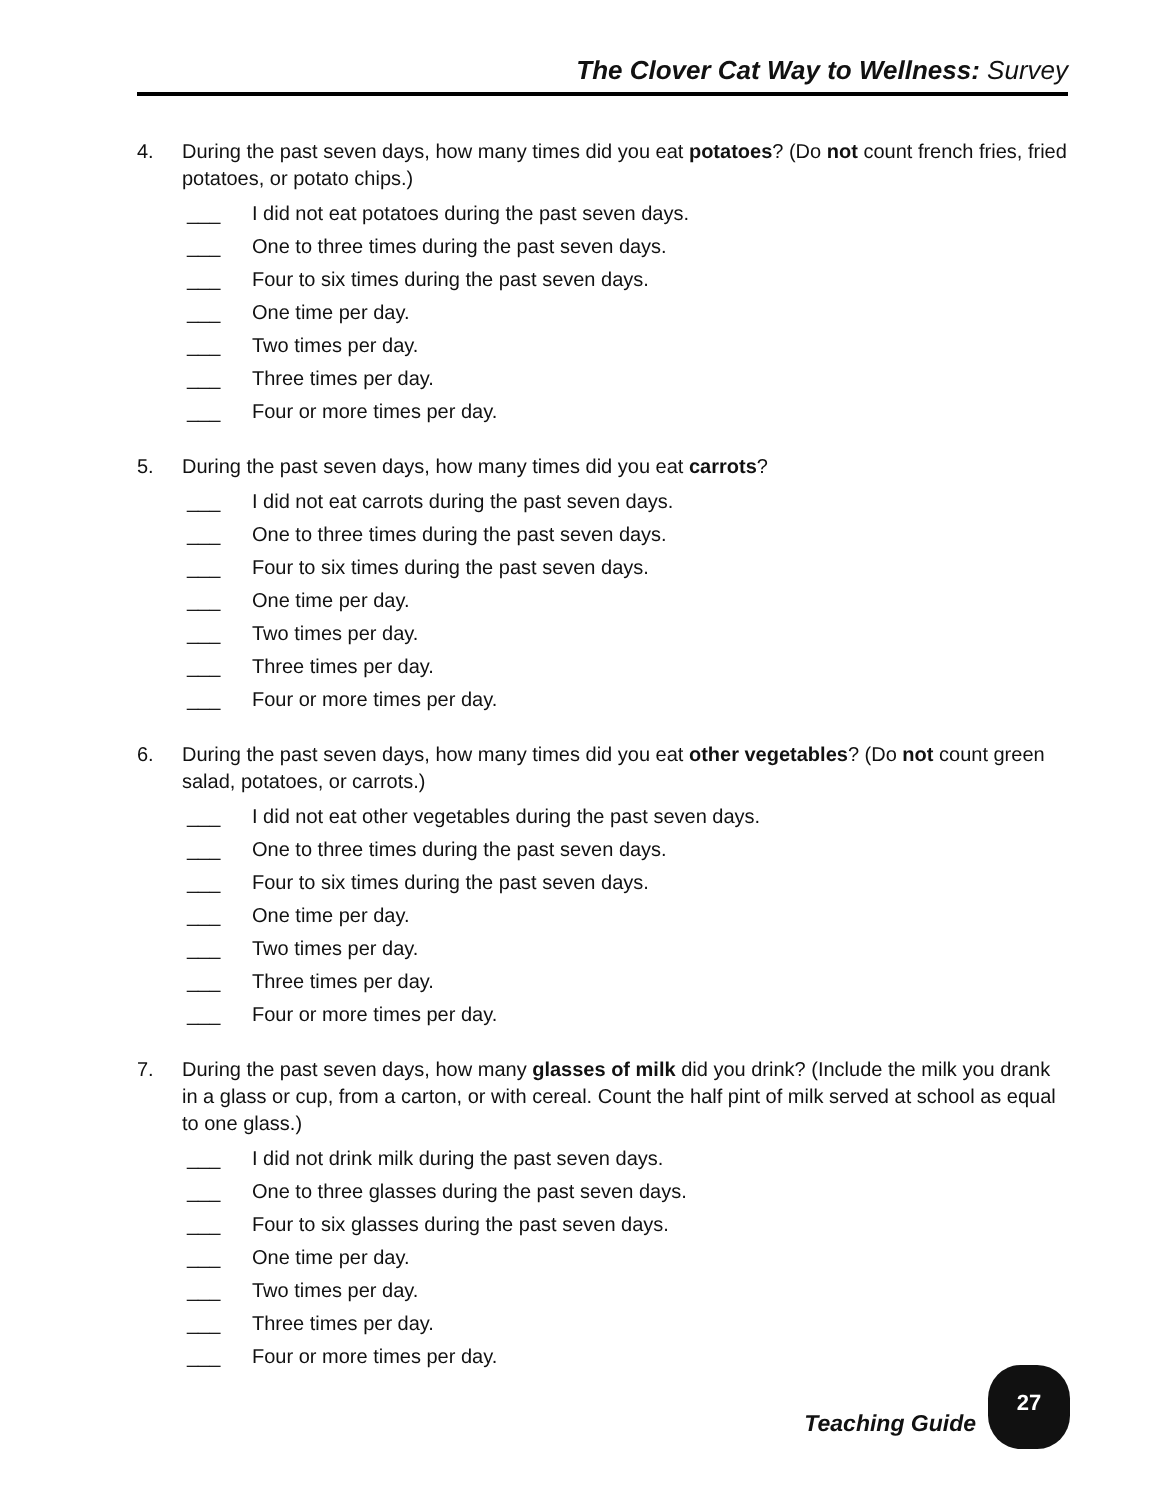The Clover Cat Way to Wellness: Survey
4. During the past seven days, how many times did you eat potatoes? (Do not count french fries, fried potatoes, or potato chips.)
___ I did not eat potatoes during the past seven days.
___ One to three times during the past seven days.
___ Four to six times during the past seven days.
___ One time per day.
___ Two times per day.
___ Three times per day.
___ Four or more times per day.
5. During the past seven days, how many times did you eat carrots?
___ I did not eat carrots during the past seven days.
___ One to three times during the past seven days.
___ Four to six times during the past seven days.
___ One time per day.
___ Two times per day.
___ Three times per day.
___ Four or more times per day.
6. During the past seven days, how many times did you eat other vegetables? (Do not count green salad, potatoes, or carrots.)
___ I did not eat other vegetables during the past seven days.
___ One to three times during the past seven days.
___ Four to six times during the past seven days.
___ One time per day.
___ Two times per day.
___ Three times per day.
___ Four or more times per day.
7. During the past seven days, how many glasses of milk did you drink? (Include the milk you drank in a glass or cup, from a carton, or with cereal. Count the half pint of milk served at school as equal to one glass.)
___ I did not drink milk during the past seven days.
___ One to three glasses during the past seven days.
___ Four to six glasses during the past seven days.
___ One time per day.
___ Two times per day.
___ Three times per day.
___ Four or more times per day.
Teaching Guide
27